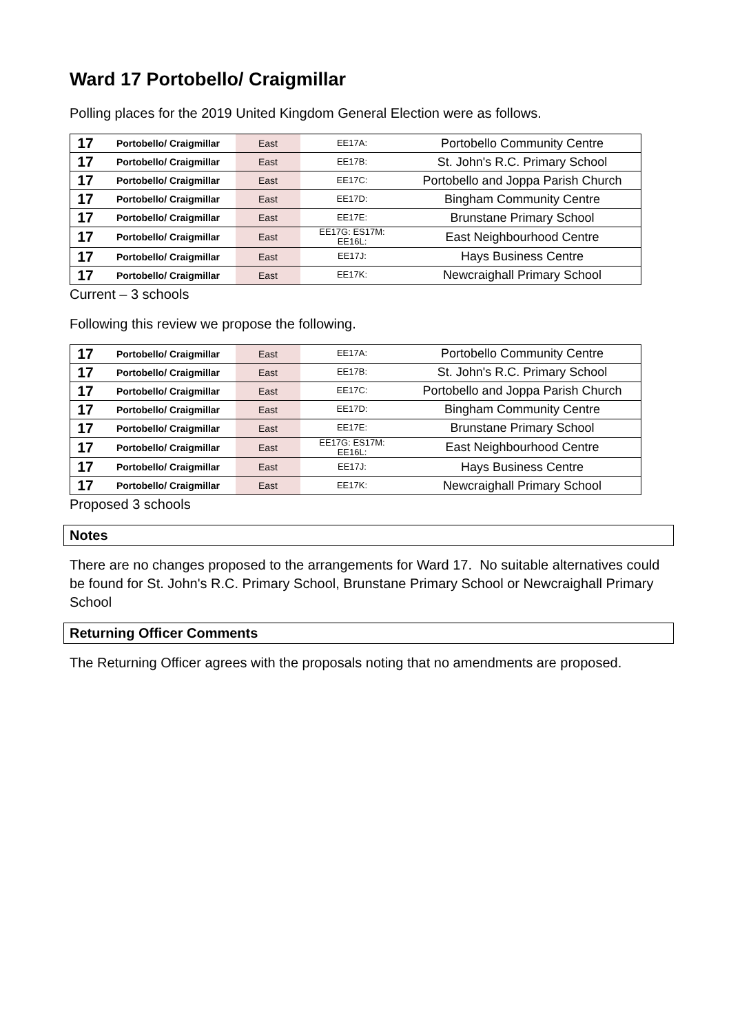Ward 17 Portobello/ Craigmillar
Polling places for the 2019 United Kingdom General Election were as follows.
| 17 | Portobello/ Craigmillar | East | EE17A: | Portobello Community Centre |
| 17 | Portobello/ Craigmillar | East | EE17B: | St. John's R.C. Primary School |
| 17 | Portobello/ Craigmillar | East | EE17C: | Portobello and Joppa Parish Church |
| 17 | Portobello/ Craigmillar | East | EE17D: | Bingham Community Centre |
| 17 | Portobello/ Craigmillar | East | EE17E: | Brunstane Primary School |
| 17 | Portobello/ Craigmillar | East | EE17G: ES17M: EE16L: | East Neighbourhood Centre |
| 17 | Portobello/ Craigmillar | East | EE17J: | Hays Business Centre |
| 17 | Portobello/ Craigmillar | East | EE17K: | Newcraighall Primary School |
Current – 3 schools
Following this review we propose the following.
| 17 | Portobello/ Craigmillar | East | EE17A: | Portobello Community Centre |
| 17 | Portobello/ Craigmillar | East | EE17B: | St. John's R.C. Primary School |
| 17 | Portobello/ Craigmillar | East | EE17C: | Portobello and Joppa Parish Church |
| 17 | Portobello/ Craigmillar | East | EE17D: | Bingham Community Centre |
| 17 | Portobello/ Craigmillar | East | EE17E: | Brunstane Primary School |
| 17 | Portobello/ Craigmillar | East | EE17G: ES17M: EE16L: | East Neighbourhood Centre |
| 17 | Portobello/ Craigmillar | East | EE17J: | Hays Business Centre |
| 17 | Portobello/ Craigmillar | East | EE17K: | Newcraighall Primary School |
Proposed 3 schools
Notes
There are no changes proposed to the arrangements for Ward 17. No suitable alternatives could be found for St. John's R.C. Primary School, Brunstane Primary School or Newcraighall Primary School
Returning Officer Comments
The Returning Officer agrees with the proposals noting that no amendments are proposed.